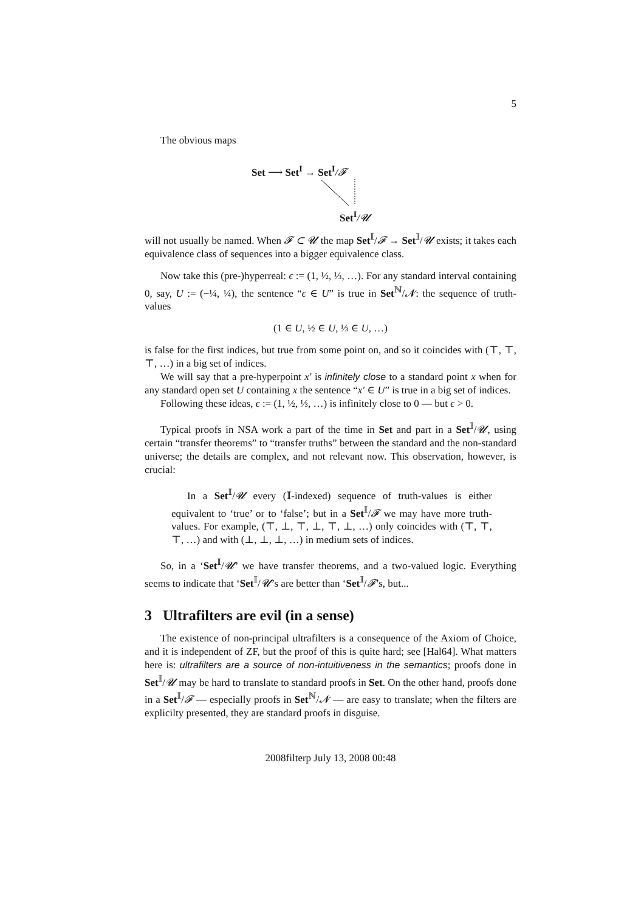5
The obvious maps
Set ⟶ Set<sup>I</sup> → Set<sup>I</sup>/𝓕
Set<sup>I</sup>/𝓤
will not usually be named. When 𝓕 ⊂ 𝓤 the map Set<sup>𝕀</sup>/𝓕 → Set<sup>𝕀</sup>/𝓤 exists; it takes each equivalence class of sequences into a bigger equivalence class.
Now take this (pre-)hyperreal: ϵ := (1, ½, ⅓, …). For any standard interval containing 0, say, U := (−¼, ¼), the sentence “ϵ ∈ U” is true in Set<sup>ℕ</sup>/𝓝: the sequence of truth-values
(1 ∈ U, ½ ∈ U, ⅓ ∈ U, …)
is false for the first indices, but true from some point on, and so it coincides with (⊤, ⊤, ⊤, …) in a big set of indices.
We will say that a pre-hyperpoint x′ is infinitely close to a standard point x when for any standard open set U containing x the sentence “x′ ∈ U” is true in a big set of indices.
Following these ideas, ϵ := (1, ½, ⅓, …) is infinitely close to 0 — but ϵ > 0.
Typical proofs in NSA work a part of the time in Set and part in a Set<sup>𝕀</sup>/𝓤, using certain “transfer theorems” to “transfer truths” between the standard and the non-standard universe; the details are complex, and not relevant now. This observation, however, is crucial:
In a Set<sup>𝕀</sup>/𝓤 every (𝕀-indexed) sequence of truth-values is either equivalent to ‘true’ or to ‘false’; but in a Set<sup>𝕀</sup>/𝓕 we may have more truth-values. For example, (⊤, ⊥, ⊤, ⊥, ⊤, ⊥, …) only coincides with (⊤, ⊤, ⊤, …) and with (⊥, ⊥, ⊥, …) in medium sets of indices.
So, in a ‘Set<sup>𝕀</sup>/𝓤’ we have transfer theorems, and a two-valued logic. Everything seems to indicate that ‘Set<sup>𝕀</sup>/𝓤’s are better than ‘Set<sup>𝕀</sup>/𝓕’s, but...
3 Ultrafilters are evil (in a sense)
The existence of non-principal ultrafilters is a consequence of the Axiom of Choice, and it is independent of ZF, but the proof of this is quite hard; see [Hal64]. What matters here is: ultrafilters are a source of non-intuitiveness in the semantics; proofs done in Set<sup>𝕀</sup>/𝓤 may be hard to translate to standard proofs in Set. On the other hand, proofs done in a Set<sup>𝕀</sup>/𝓕 — especially proofs in Set<sup>ℕ</sup>/𝓝 — are easy to translate; when the filters are explicilty presented, they are standard proofs in disguise.
2008filterp July 13, 2008 00:48